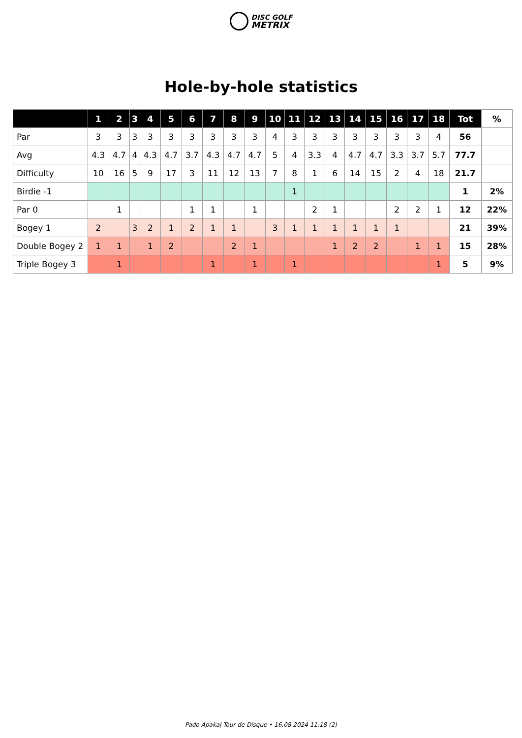DISC GOLF
METRIX
Hole-by-hole statistics
| | 1 | 2 | 3 | 4 | 5 | 6 | 7 | 8 | 9 | 10 | 11 | 12 | 13 | 14 | 15 | 16 | 17 | 18 | Tot | % |
| --- | --- | --- | --- | --- | --- | --- | --- | --- | --- | --- | --- | --- | --- | --- | --- | --- | --- | --- | --- | --- |
| Par | 3 | 3 | 3 | 3 | 3 | 3 | 3 | 3 | 3 | 4 | 3 | 3 | 3 | 3 | 3 | 3 | 3 | 4 | 56 | |
| Avg | 4.3 | 4.7 | 4 | 4.3 | 4.7 | 3.7 | 4.3 | 4.7 | 4.7 | 5 | 4 | 3.3 | 4 | 4.7 | 4.7 | 3.3 | 3.7 | 5.7 | 77.7 | |
| Difficulty | 10 | 16 | 5 | 9 | 17 | 3 | 11 | 12 | 13 | 7 | 8 | 1 | 6 | 14 | 15 | 2 | 4 | 18 | 21.7 | |
| Birdie -1 | | | | | | | | | | | 1 | | | | | | | | 1 | 2% |
| Par 0 | | 1 | | | | 1 | 1 | | 1 | | | 2 | 1 | | | 2 | 2 | 1 | 12 | 22% |
| Bogey 1 | 2 | | 3 | 2 | 1 | 2 | 1 | 1 | | 3 | 1 | 1 | 1 | 1 | 1 | 1 | | | 21 | 39% |
| Double Bogey 2 | 1 | 1 | | 1 | 2 | | | 2 | 1 | | | | 1 | 2 | 2 | | 1 | 1 | 15 | 28% |
| Triple Bogey 3 | | 1 | | | | | 1 | | 1 | | 1 | | | | | | | 1 | 5 | 9% |
Pado Apakaļ Tour de Disque • 16.08.2024 11:18 (2)